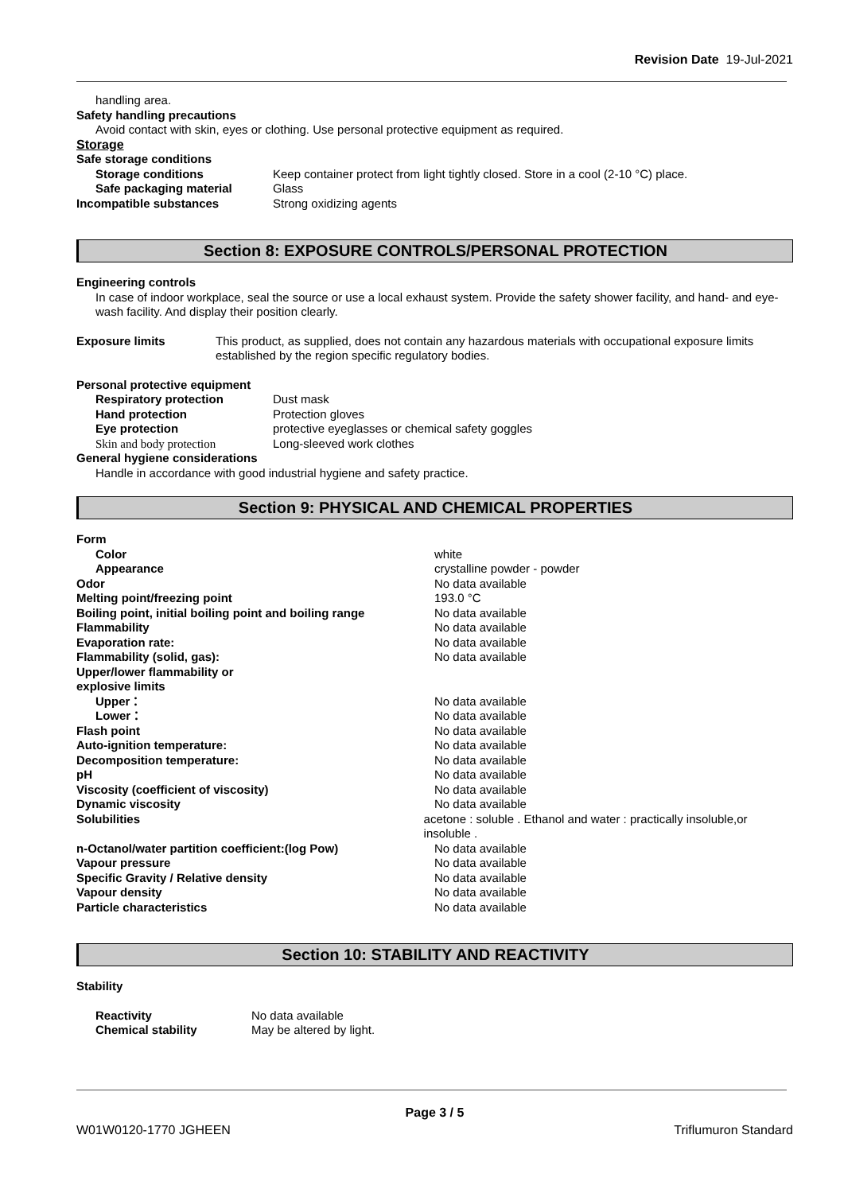Revision Date 19-Jul-2021
handling area.
Safety handling precautions
Avoid contact with skin, eyes or clothing. Use personal protective equipment as required.
Storage
Safe storage conditions
Storage conditions Keep container protect from light tightly closed. Store in a cool (2-10 °C) place.
Safe packaging material Glass
Incompatible substances Strong oxidizing agents
Section 8: EXPOSURE CONTROLS/PERSONAL PROTECTION
Engineering controls
In case of indoor workplace, seal the source or use a local exhaust system. Provide the safety shower facility, and hand- and eye-wash facility. And display their position clearly.
Exposure limits This product, as supplied, does not contain any hazardous materials with occupational exposure limits established by the region specific regulatory bodies.
Personal protective equipment
Respiratory protection Dust mask
Hand protection Protection gloves
Eye protection protective eyeglasses or chemical safety goggles
Skin and body protection Long-sleeved work clothes
General hygiene considerations
Handle in accordance with good industrial hygiene and safety practice.
Section 9: PHYSICAL AND CHEMICAL PROPERTIES
Form
Color white
Appearance crystalline powder - powder
Odor No data available
Melting point/freezing point 193.0 °C
Boiling point, initial boiling point and boiling range
No data available
Flammability No data available
Evaporation rate: No data available
Flammability (solid, gas): No data available
Upper/lower flammability or
explosive limits
Upper： No data available
Lower： No data available
Flash point No data available
Auto-ignition temperature: No data available
Decomposition temperature: No data available
pH No data available
Viscosity (coefficient of viscosity) No data available
Dynamic viscosity No data available
Solubilities acetone : soluble . Ethanol and water : practically insoluble,or insoluble .
n-Octanol/water partition coefficient:(log Pow) No data available
Vapour pressure No data available
Specific Gravity / Relative density No data available
Vapour density No data available
Particle characteristics No data available
Section 10: STABILITY AND REACTIVITY
Stability
Reactivity No data available
Chemical stability May be altered by light.
Page 3 / 5
W01W0120-1770 JGHEEN Triflumuron Standard